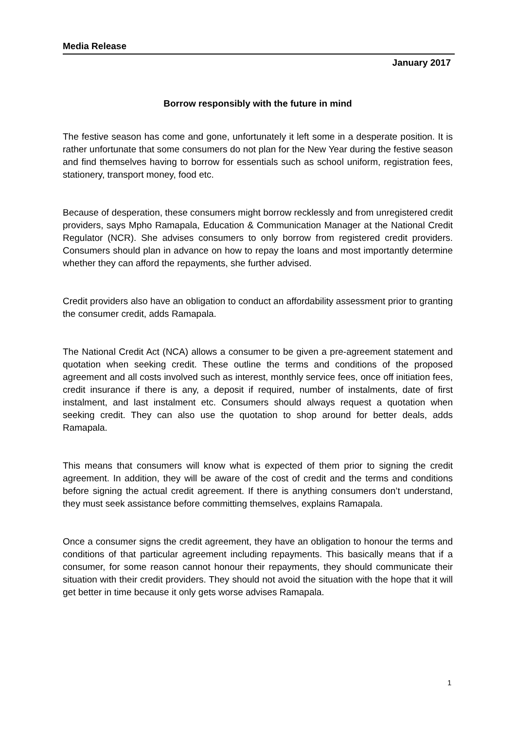Media Release
January 2017
Borrow responsibly with the future in mind
The festive season has come and gone, unfortunately it left some in a desperate position. It is rather unfortunate that some consumers do not plan for the New Year during the festive season and find themselves having to borrow for essentials such as school uniform, registration fees, stationery, transport money, food etc.
Because of desperation, these consumers might borrow recklessly and from unregistered credit providers, says Mpho Ramapala, Education & Communication Manager at the National Credit Regulator (NCR). She advises consumers to only borrow from registered credit providers. Consumers should plan in advance on how to repay the loans and most importantly determine whether they can afford the repayments, she further advised.
Credit providers also have an obligation to conduct an affordability assessment prior to granting the consumer credit, adds Ramapala.
The National Credit Act (NCA) allows a consumer to be given a pre-agreement statement and quotation when seeking credit. These outline the terms and conditions of the proposed agreement and all costs involved such as interest, monthly service fees, once off initiation fees, credit insurance if there is any, a deposit if required, number of instalments, date of first instalment, and last instalment etc. Consumers should always request a quotation when seeking credit. They can also use the quotation to shop around for better deals, adds Ramapala.
This means that consumers will know what is expected of them prior to signing the credit agreement. In addition, they will be aware of the cost of credit and the terms and conditions before signing the actual credit agreement. If there is anything consumers don’t understand, they must seek assistance before committing themselves, explains Ramapala.
Once a consumer signs the credit agreement, they have an obligation to honour the terms and conditions of that particular agreement including repayments. This basically means that if a consumer, for some reason cannot honour their repayments, they should communicate their situation with their credit providers. They should not avoid the situation with the hope that it will get better in time because it only gets worse advises Ramapala.
1